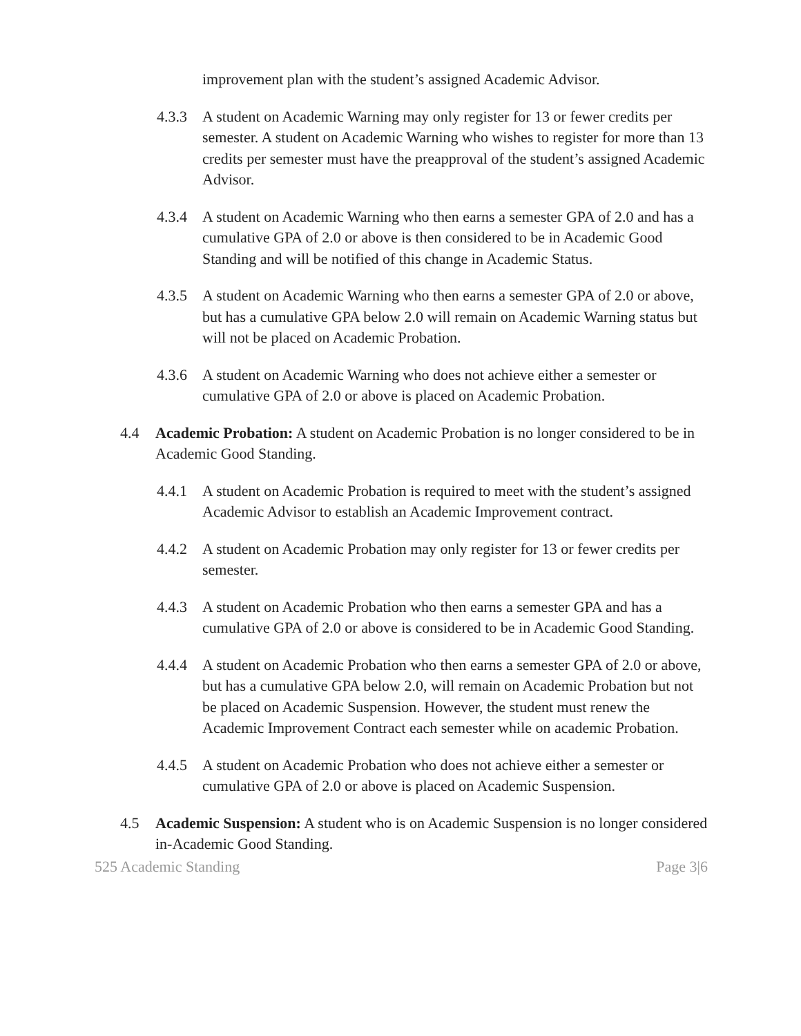improvement plan with the student’s assigned Academic Advisor.
4.3.3 A student on Academic Warning may only register for 13 or fewer credits per semester. A student on Academic Warning who wishes to register for more than 13 credits per semester must have the preapproval of the student’s assigned Academic Advisor.
4.3.4 A student on Academic Warning who then earns a semester GPA of 2.0 and has a cumulative GPA of 2.0 or above is then considered to be in Academic Good Standing and will be notified of this change in Academic Status.
4.3.5 A student on Academic Warning who then earns a semester GPA of 2.0 or above, but has a cumulative GPA below 2.0 will remain on Academic Warning status but will not be placed on Academic Probation.
4.3.6 A student on Academic Warning who does not achieve either a semester or cumulative GPA of 2.0 or above is placed on Academic Probation.
4.4 Academic Probation: A student on Academic Probation is no longer considered to be in Academic Good Standing.
4.4.1 A student on Academic Probation is required to meet with the student’s assigned Academic Advisor to establish an Academic Improvement contract.
4.4.2 A student on Academic Probation may only register for 13 or fewer credits per semester.
4.4.3 A student on Academic Probation who then earns a semester GPA and has a cumulative GPA of 2.0 or above is considered to be in Academic Good Standing.
4.4.4 A student on Academic Probation who then earns a semester GPA of 2.0 or above, but has a cumulative GPA below 2.0, will remain on Academic Probation but not be placed on Academic Suspension. However, the student must renew the Academic Improvement Contract each semester while on academic Probation.
4.4.5 A student on Academic Probation who does not achieve either a semester or cumulative GPA of 2.0 or above is placed on Academic Suspension.
4.5 Academic Suspension: A student who is on Academic Suspension is no longer considered in-Academic Good Standing.
525 Academic Standing Page 3|6